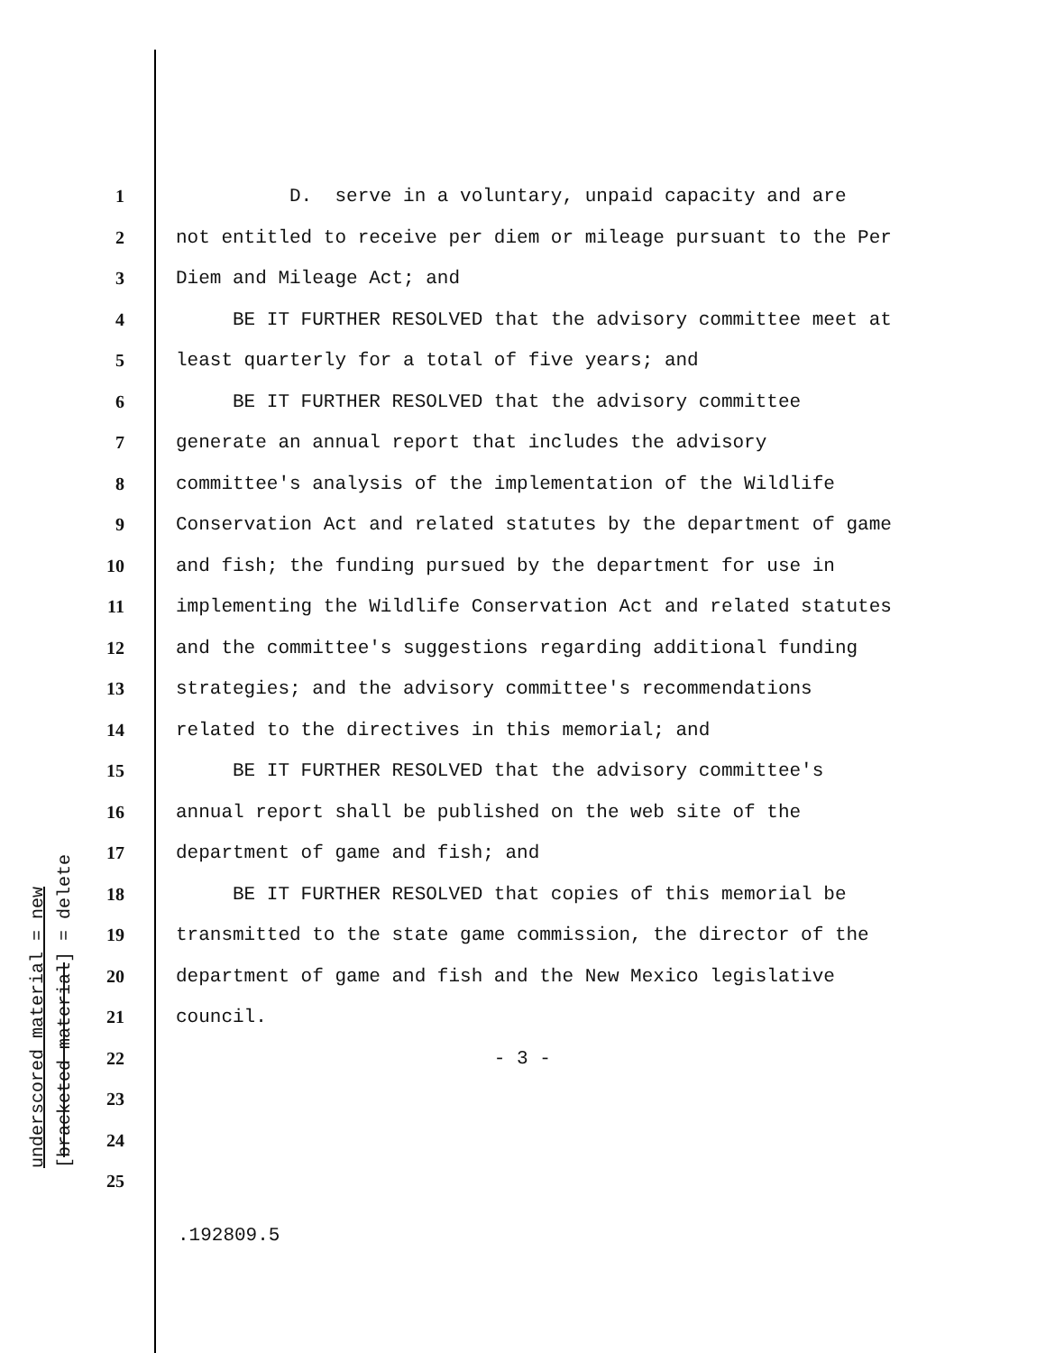underscored material = new [bracketed material] = delete
1 D. serve in a voluntary, unpaid capacity and are
2 not entitled to receive per diem or mileage pursuant to the Per
3 Diem and Mileage Act; and
4 BE IT FURTHER RESOLVED that the advisory committee meet at
5 least quarterly for a total of five years; and
6 BE IT FURTHER RESOLVED that the advisory committee
7 generate an annual report that includes the advisory
8 committee's analysis of the implementation of the Wildlife
9 Conservation Act and related statutes by the department of game
10 and fish; the funding pursued by the department for use in
11 implementing the Wildlife Conservation Act and related statutes
12 and the committee's suggestions regarding additional funding
13 strategies; and the advisory committee's recommendations
14 related to the directives in this memorial; and
15 BE IT FURTHER RESOLVED that the advisory committee's
16 annual report shall be published on the web site of the
17 department of game and fish; and
18 BE IT FURTHER RESOLVED that copies of this memorial be
19 transmitted to the state game commission, the director of the
20 department of game and fish and the New Mexico legislative
21 council.
22 - 3 -
23
24
25
.192809.5